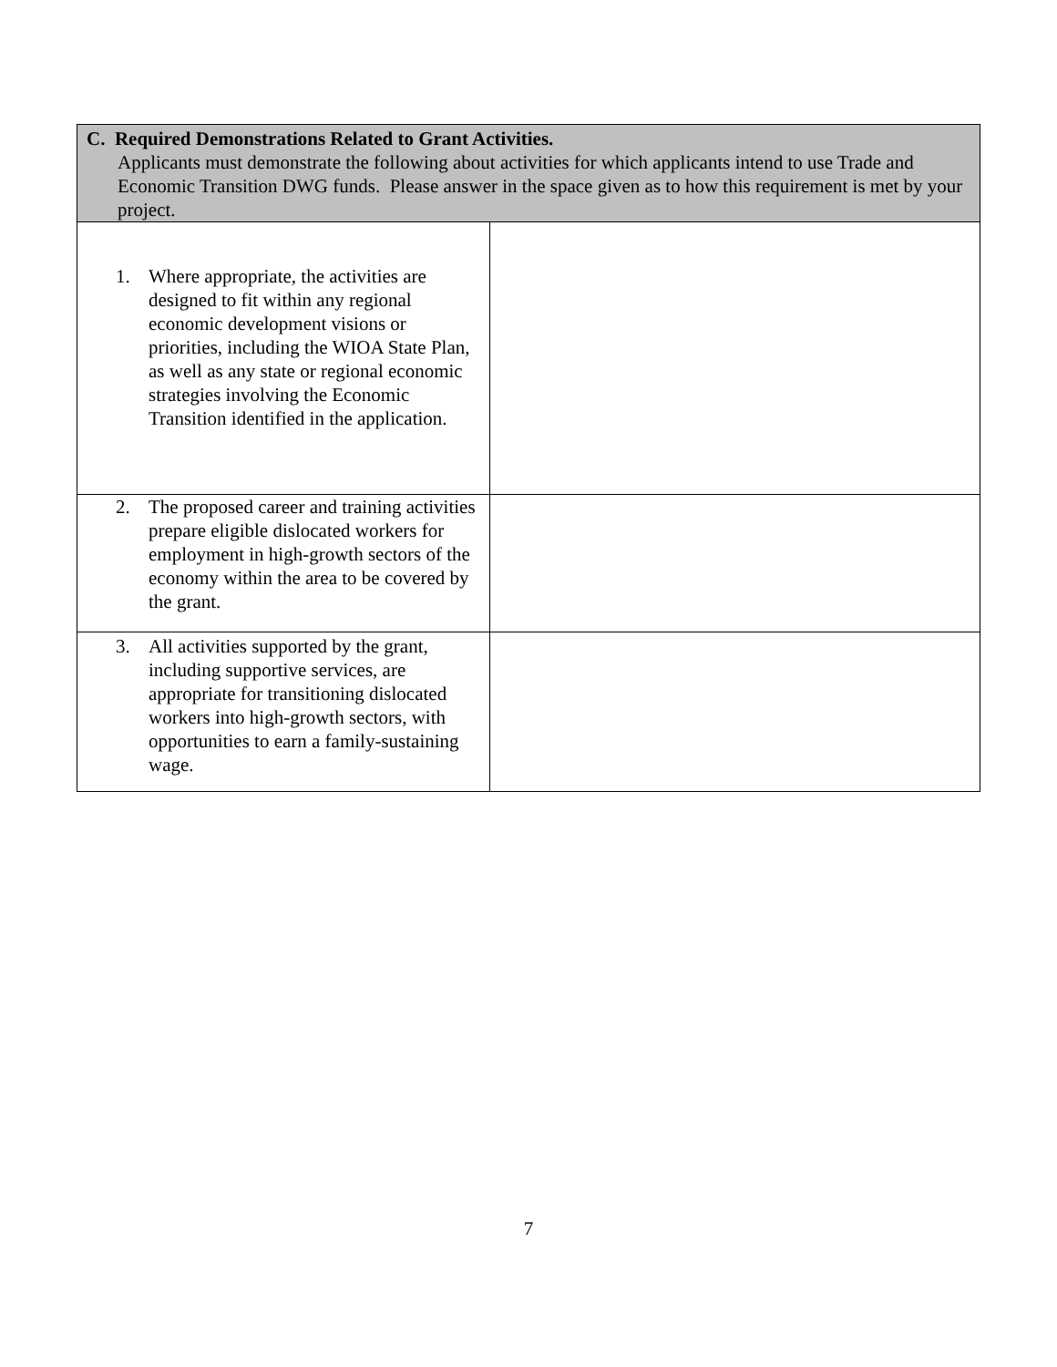| C. Required Demonstrations Related to Grant Activities. Applicants must demonstrate the following about activities for which applicants intend to use Trade and Economic Transition DWG funds. Please answer in the space given as to how this requirement is met by your project. | |
| 1. Where appropriate, the activities are designed to fit within any regional economic development visions or priorities, including the WIOA State Plan, as well as any state or regional economic strategies involving the Economic Transition identified in the application. | |
| 2. The proposed career and training activities prepare eligible dislocated workers for employment in high-growth sectors of the economy within the area to be covered by the grant. | |
| 3. All activities supported by the grant, including supportive services, are appropriate for transitioning dislocated workers into high-growth sectors, with opportunities to earn a family-sustaining wage. | |
7